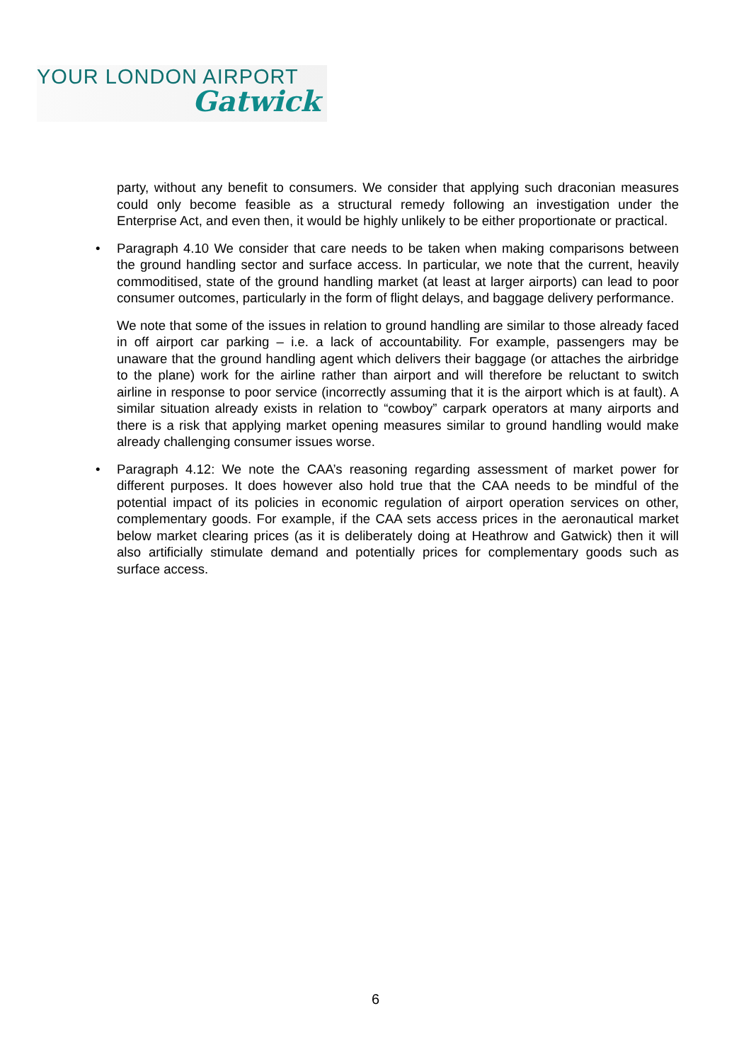YOUR LONDON AIRPORT
Gatwick
party, without any benefit to consumers. We consider that applying such draconian measures could only become feasible as a structural remedy following an investigation under the Enterprise Act, and even then, it would be highly unlikely to be either proportionate or practical.
• Paragraph 4.10 We consider that care needs to be taken when making comparisons between the ground handling sector and surface access. In particular, we note that the current, heavily commoditised, state of the ground handling market (at least at larger airports) can lead to poor consumer outcomes, particularly in the form of flight delays, and baggage delivery performance.
We note that some of the issues in relation to ground handling are similar to those already faced in off airport car parking – i.e. a lack of accountability. For example, passengers may be unaware that the ground handling agent which delivers their baggage (or attaches the airbridge to the plane) work for the airline rather than airport and will therefore be reluctant to switch airline in response to poor service (incorrectly assuming that it is the airport which is at fault). A similar situation already exists in relation to “cowboy” carpark operators at many airports and there is a risk that applying market opening measures similar to ground handling would make already challenging consumer issues worse.
• Paragraph 4.12: We note the CAA’s reasoning regarding assessment of market power for different purposes. It does however also hold true that the CAA needs to be mindful of the potential impact of its policies in economic regulation of airport operation services on other, complementary goods. For example, if the CAA sets access prices in the aeronautical market below market clearing prices (as it is deliberately doing at Heathrow and Gatwick) then it will also artificially stimulate demand and potentially prices for complementary goods such as surface access.
6